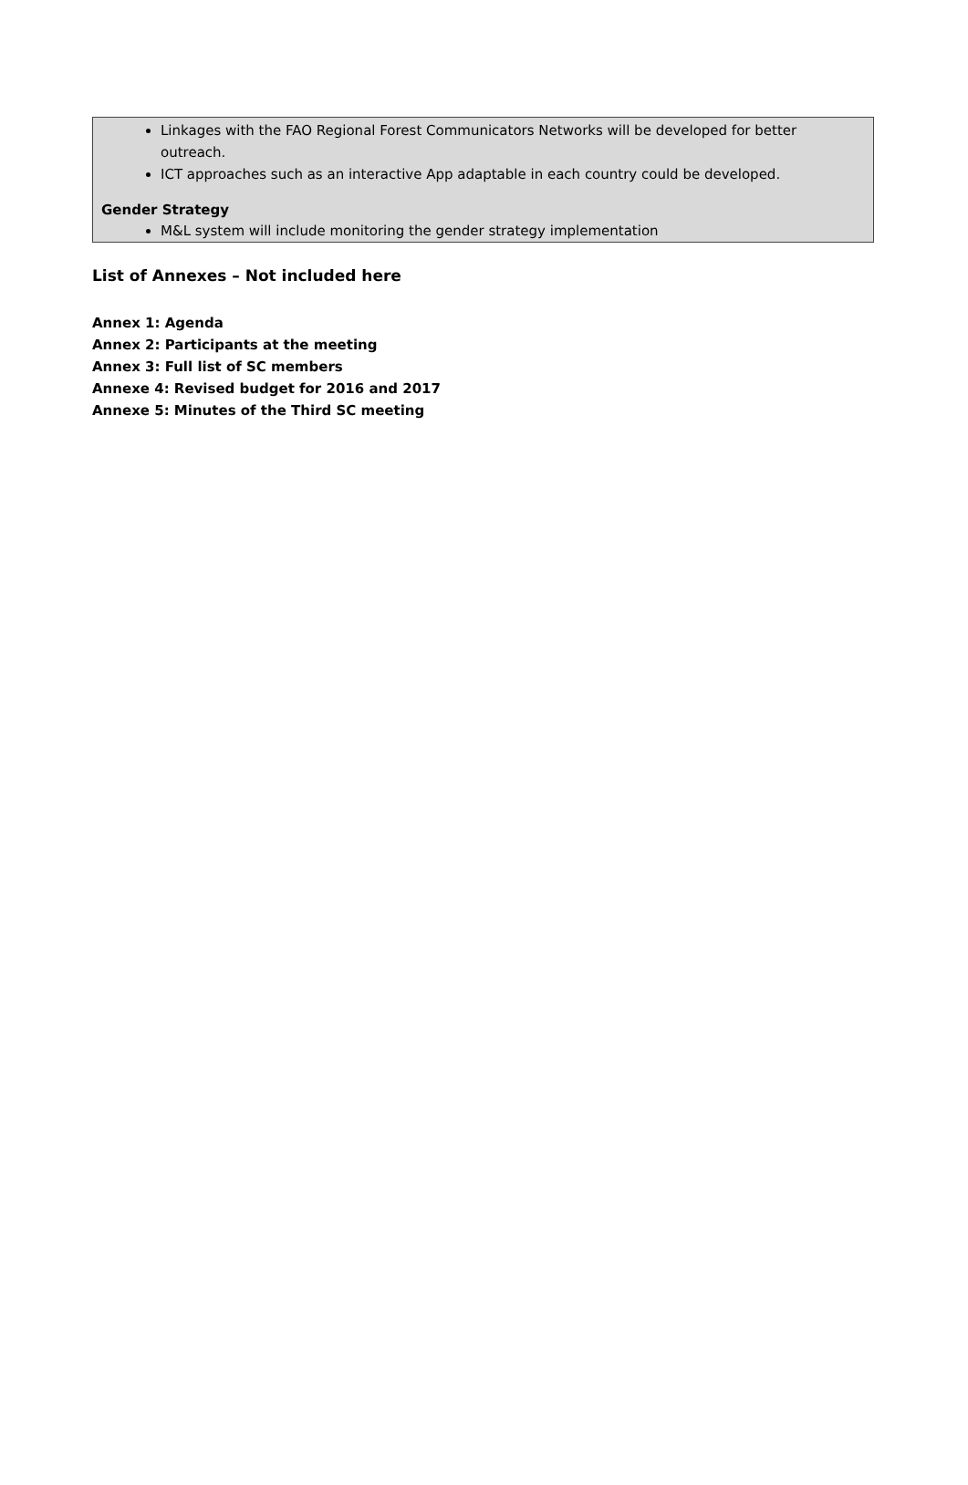Linkages with the FAO Regional Forest Communicators Networks will be developed for better outreach.
ICT approaches such as an interactive App adaptable in each country could be developed.
Gender Strategy
M&L system will include monitoring the gender strategy implementation
List of Annexes – Not included here
Annex 1: Agenda
Annex 2: Participants at the meeting
Annex 3: Full list of SC members
Annexe 4: Revised budget for 2016 and 2017
Annexe 5: Minutes of the Third SC meeting